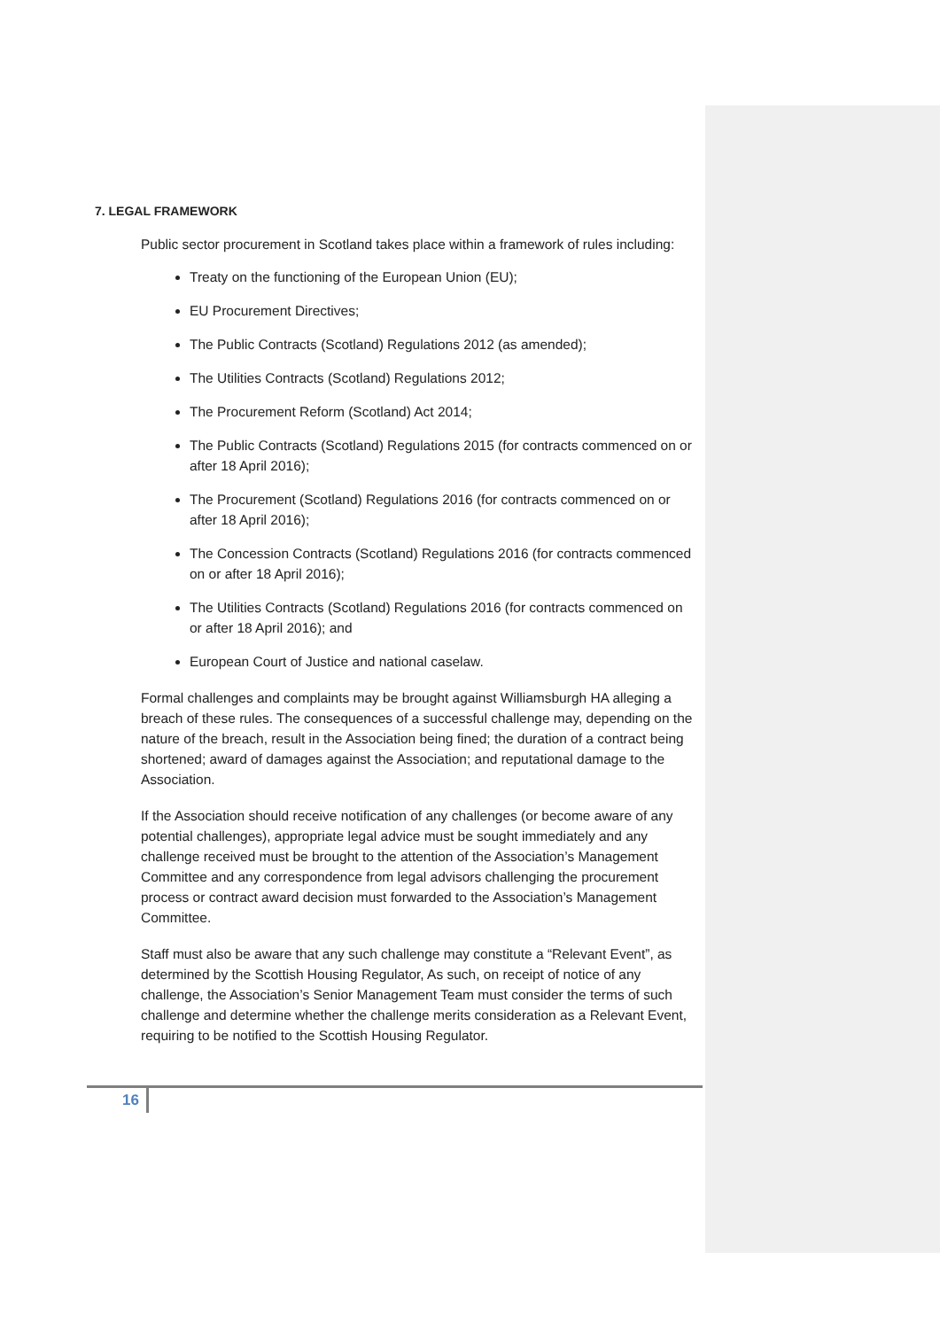7. LEGAL FRAMEWORK
Public sector procurement in Scotland takes place within a framework of rules including:
Treaty on the functioning of the European Union (EU);
EU Procurement Directives;
The Public Contracts (Scotland) Regulations 2012 (as amended);
The Utilities Contracts (Scotland) Regulations 2012;
The Procurement Reform (Scotland) Act 2014;
The Public Contracts (Scotland) Regulations 2015 (for contracts commenced on or after 18 April 2016);
The Procurement (Scotland) Regulations 2016 (for contracts commenced on or after 18 April 2016);
The Concession Contracts (Scotland) Regulations 2016 (for contracts commenced on or after 18 April 2016);
The Utilities Contracts (Scotland) Regulations 2016 (for contracts commenced on or after 18 April 2016); and
European Court of Justice and national caselaw.
Formal challenges and complaints may be brought against Williamsburgh HA alleging a breach of these rules. The consequences of a successful challenge may, depending on the nature of the breach, result in the Association being fined; the duration of a contract being shortened; award of damages against the Association; and reputational damage to the Association.
If the Association should receive notification of any challenges (or become aware of any potential challenges), appropriate legal advice must be sought immediately and any challenge received must be brought to the attention of the Association’s Management Committee and any correspondence from legal advisors challenging the procurement process or contract award decision must forwarded to the Association’s Management Committee.
Staff must also be aware that any such challenge may constitute a “Relevant Event”, as determined by the Scottish Housing Regulator, As such, on receipt of notice of any challenge, the Association’s Senior Management Team must consider the terms of such challenge and determine whether the challenge merits consideration as a Relevant Event, requiring to be notified to the Scottish Housing Regulator.
16